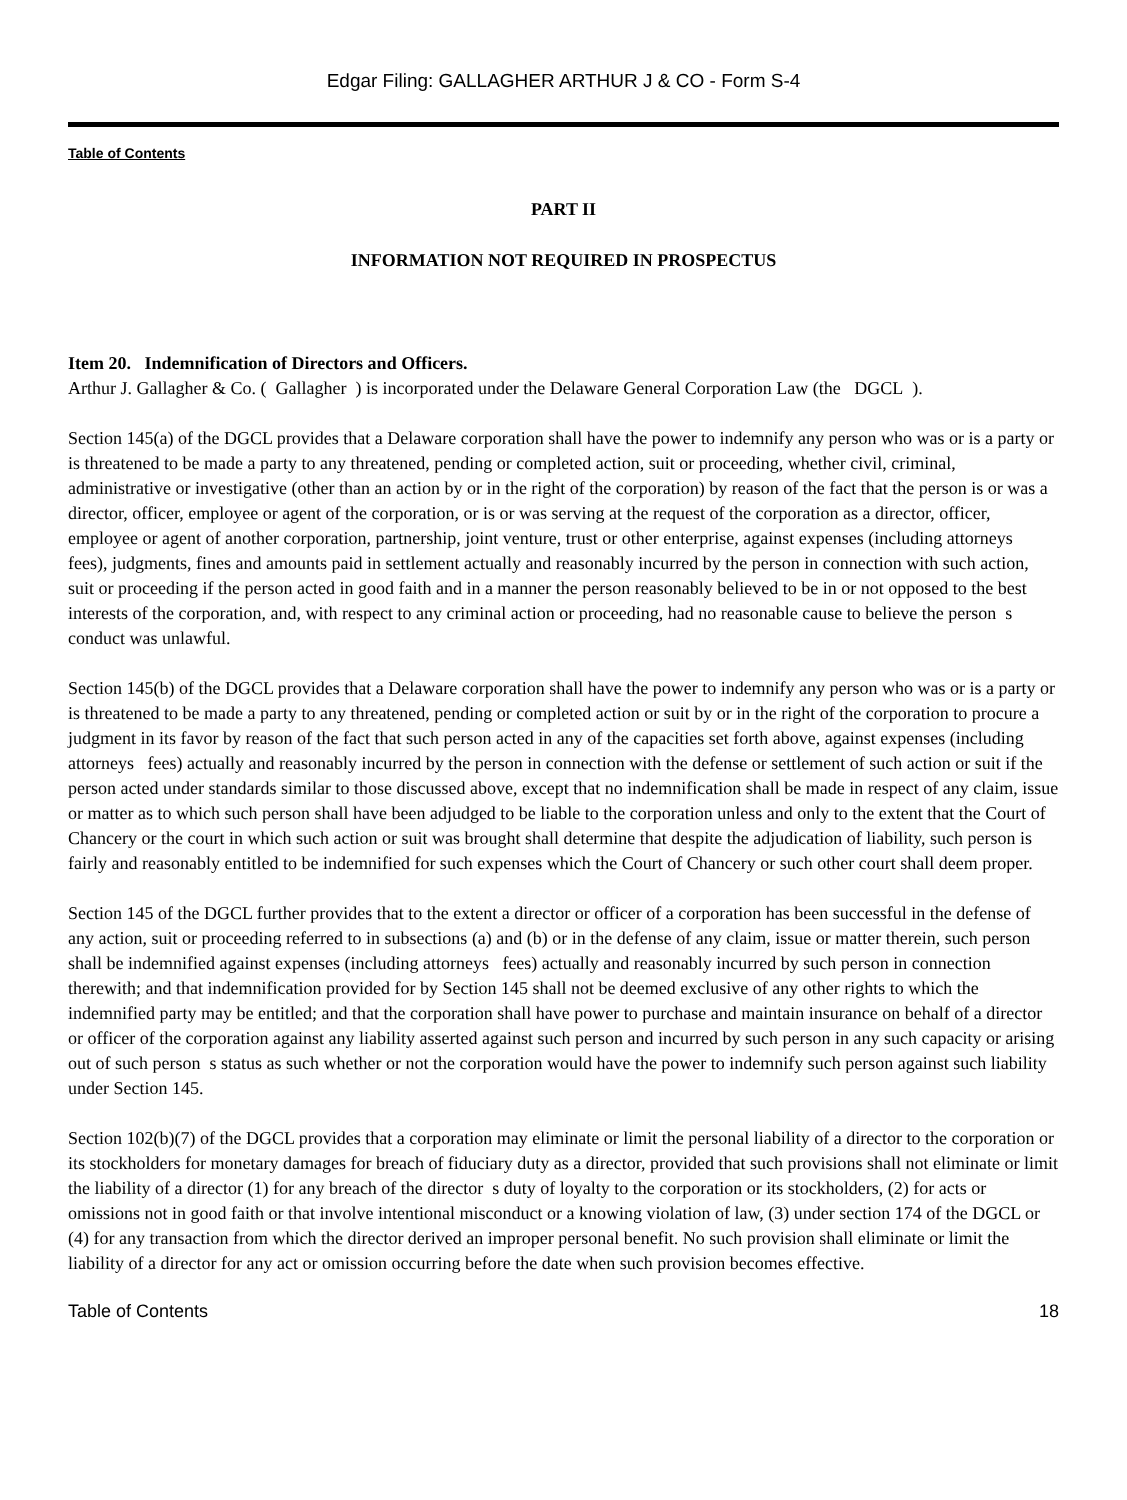Edgar Filing: GALLAGHER ARTHUR J & CO - Form S-4
Table of Contents
PART II
INFORMATION NOT REQUIRED IN PROSPECTUS
Item 20. Indemnification of Directors and Officers.
Arthur J. Gallagher & Co. ( Gallagher ) is incorporated under the Delaware General Corporation Law (the DGCL ).
Section 145(a) of the DGCL provides that a Delaware corporation shall have the power to indemnify any person who was or is a party or is threatened to be made a party to any threatened, pending or completed action, suit or proceeding, whether civil, criminal, administrative or investigative (other than an action by or in the right of the corporation) by reason of the fact that the person is or was a director, officer, employee or agent of the corporation, or is or was serving at the request of the corporation as a director, officer, employee or agent of another corporation, partnership, joint venture, trust or other enterprise, against expenses (including attorneys fees), judgments, fines and amounts paid in settlement actually and reasonably incurred by the person in connection with such action, suit or proceeding if the person acted in good faith and in a manner the person reasonably believed to be in or not opposed to the best interests of the corporation, and, with respect to any criminal action or proceeding, had no reasonable cause to believe the person s conduct was unlawful.
Section 145(b) of the DGCL provides that a Delaware corporation shall have the power to indemnify any person who was or is a party or is threatened to be made a party to any threatened, pending or completed action or suit by or in the right of the corporation to procure a judgment in its favor by reason of the fact that such person acted in any of the capacities set forth above, against expenses (including attorneys fees) actually and reasonably incurred by the person in connection with the defense or settlement of such action or suit if the person acted under standards similar to those discussed above, except that no indemnification shall be made in respect of any claim, issue or matter as to which such person shall have been adjudged to be liable to the corporation unless and only to the extent that the Court of Chancery or the court in which such action or suit was brought shall determine that despite the adjudication of liability, such person is fairly and reasonably entitled to be indemnified for such expenses which the Court of Chancery or such other court shall deem proper.
Section 145 of the DGCL further provides that to the extent a director or officer of a corporation has been successful in the defense of any action, suit or proceeding referred to in subsections (a) and (b) or in the defense of any claim, issue or matter therein, such person shall be indemnified against expenses (including attorneys fees) actually and reasonably incurred by such person in connection therewith; and that indemnification provided for by Section 145 shall not be deemed exclusive of any other rights to which the indemnified party may be entitled; and that the corporation shall have power to purchase and maintain insurance on behalf of a director or officer of the corporation against any liability asserted against such person and incurred by such person in any such capacity or arising out of such person s status as such whether or not the corporation would have the power to indemnify such person against such liability under Section 145.
Section 102(b)(7) of the DGCL provides that a corporation may eliminate or limit the personal liability of a director to the corporation or its stockholders for monetary damages for breach of fiduciary duty as a director, provided that such provisions shall not eliminate or limit the liability of a director (1) for any breach of the director s duty of loyalty to the corporation or its stockholders, (2) for acts or omissions not in good faith or that involve intentional misconduct or a knowing violation of law, (3) under section 174 of the DGCL or (4) for any transaction from which the director derived an improper personal benefit. No such provision shall eliminate or limit the liability of a director for any act or omission occurring before the date when such provision becomes effective.
Table of Contents 18